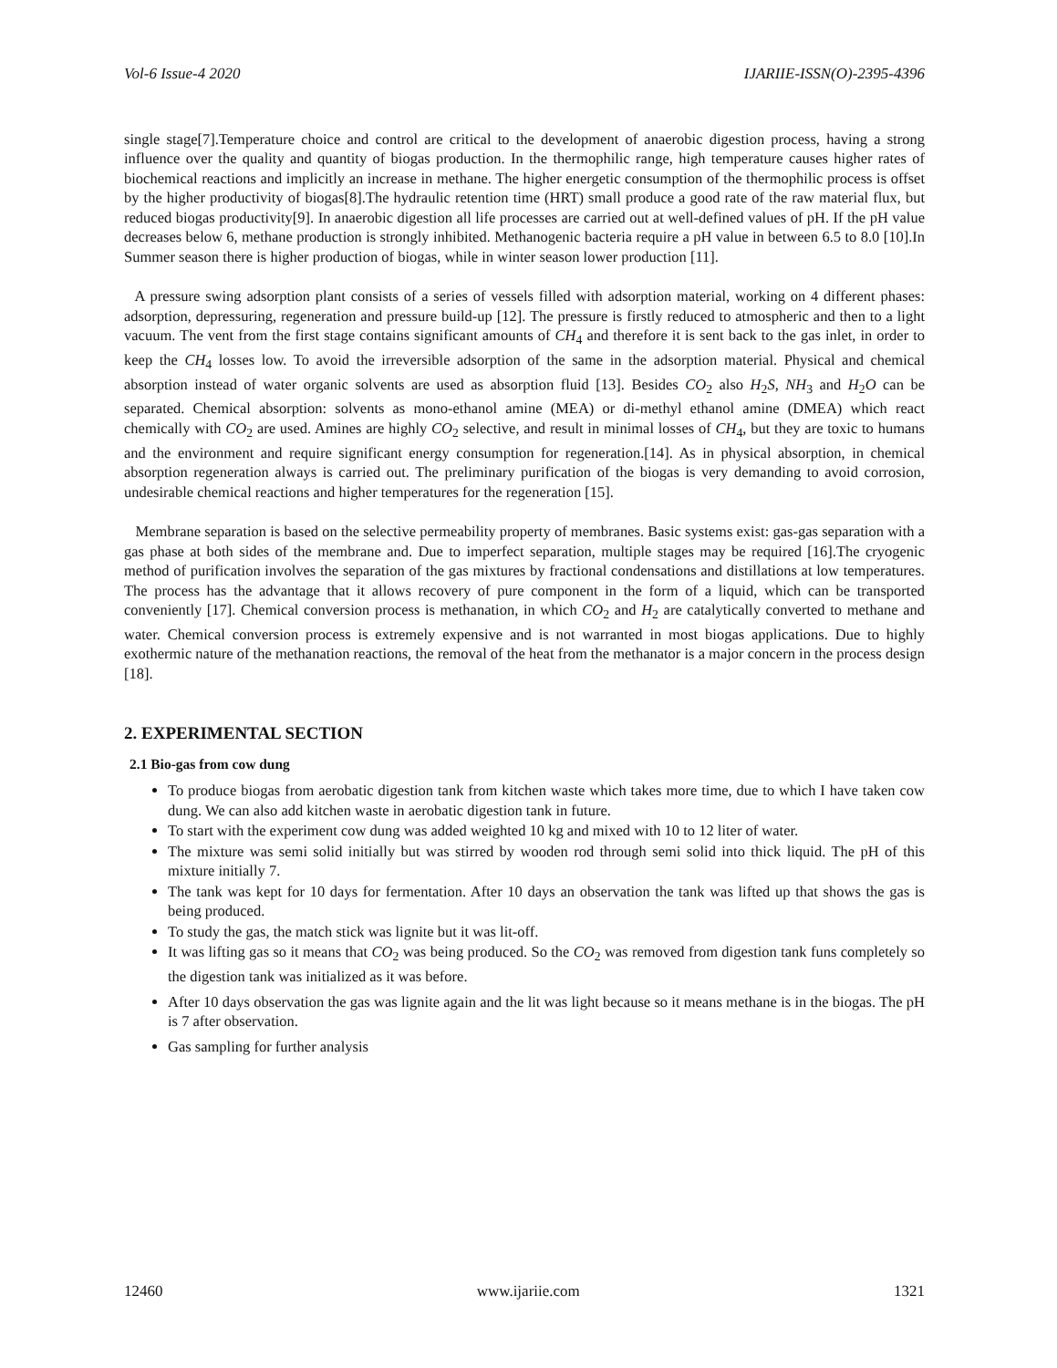Vol-6 Issue-4 2020 IJARIIE-ISSN(O)-2395-4396
single stage[7].Temperature choice and control are critical to the development of anaerobic digestion process, having a strong influence over the quality and quantity of biogas production. In the thermophilic range, high temperature causes higher rates of biochemical reactions and implicitly an increase in methane. The higher energetic consumption of the thermophilic process is offset by the higher productivity of biogas[8].The hydraulic retention time (HRT) small produce a good rate of the raw material flux, but reduced biogas productivity[9]. In anaerobic digestion all life processes are carried out at well-defined values of pH. If the pH value decreases below 6, methane production is strongly inhibited. Methanogenic bacteria require a pH value in between 6.5 to 8.0 [10].In Summer season there is higher production of biogas, while in winter season lower production [11].
A pressure swing adsorption plant consists of a series of vessels filled with adsorption material, working on 4 different phases: adsorption, depressuring, regeneration and pressure build-up [12]. The pressure is firstly reduced to atmospheric and then to a light vacuum. The vent from the first stage contains significant amounts of CH<sub>4</sub> and therefore it is sent back to the gas inlet, in order to keep the CH<sub>4</sub> losses low. To avoid the irreversible adsorption of the same in the adsorption material. Physical and chemical absorption instead of water organic solvents are used as absorption fluid [13]. Besides CO<sub>2</sub> also H<sub>2</sub>S, NH<sub>3</sub> and H<sub>2</sub>O can be separated. Chemical absorption: solvents as mono-ethanol amine (MEA) or di-methyl ethanol amine (DMEA) which react chemically with CO<sub>2</sub> are used. Amines are highly CO<sub>2</sub> selective, and result in minimal losses of CH<sub>4</sub>, but they are toxic to humans and the environment and require significant energy consumption for regeneration.[14]. As in physical absorption, in chemical absorption regeneration always is carried out. The preliminary purification of the biogas is very demanding to avoid corrosion, undesirable chemical reactions and higher temperatures for the regeneration [15].
Membrane separation is based on the selective permeability property of membranes. Basic systems exist: gas-gas separation with a gas phase at both sides of the membrane and. Due to imperfect separation, multiple stages may be required [16].The cryogenic method of purification involves the separation of the gas mixtures by fractional condensations and distillations at low temperatures. The process has the advantage that it allows recovery of pure component in the form of a liquid, which can be transported conveniently [17]. Chemical conversion process is methanation, in which CO<sub>2</sub> and H<sub>2</sub> are catalytically converted to methane and water. Chemical conversion process is extremely expensive and is not warranted in most biogas applications. Due to highly exothermic nature of the methanation reactions, the removal of the heat from the methanator is a major concern in the process design [18].
2. EXPERIMENTAL SECTION
2.1 Bio-gas from cow dung
To produce biogas from aerobatic digestion tank from kitchen waste which takes more time, due to which I have taken cow dung. We can also add kitchen waste in aerobatic digestion tank in future.
To start with the experiment cow dung was added weighted 10 kg and mixed with 10 to 12 liter of water.
The mixture was semi solid initially but was stirred by wooden rod through semi solid into thick liquid. The pH of this mixture initially 7.
The tank was kept for 10 days for fermentation. After 10 days an observation the tank was lifted up that shows the gas is being produced.
To study the gas, the match stick was lignite but it was lit-off.
It was lifting gas so it means that CO<sub>2</sub> was being produced. So the CO<sub>2</sub> was removed from digestion tank funs completely so the digestion tank was initialized as it was before.
After 10 days observation the gas was lignite again and the lit was light because so it means methane is in the biogas. The pH is 7 after observation.
Gas sampling for further analysis
12460 www.ijariie.com 1321